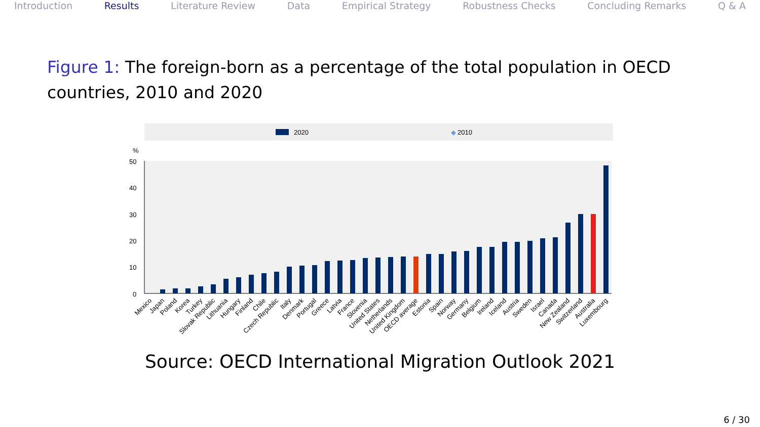Introduction Results Literature Review Data Empirical Strategy Robustness Checks Concluding Remarks Q & A
Figure 1: The foreign-born as a percentage of the total population in OECD countries, 2010 and 2020
2020
◆
2010
%
50
40
30
20
10
0
Mexico
Japan
Poland
Korea
Turkey
Slovak Republic
Lithuania
Hungary
Finland
Chile
Czech Republic
Italy
Denmark
Portugal
Greece
Latvia
France
Slovenia
United States
Netherlands
United Kingdom
OECD average
Estonia
Spain
Norway
Germany
Belgium
Ireland
Iceland
Austria
Sweden
Israel
Canada
New Zealand
Switzerland
Australia
Luxembourg
Source: OECD International Migration Outlook 2021
6 / 30